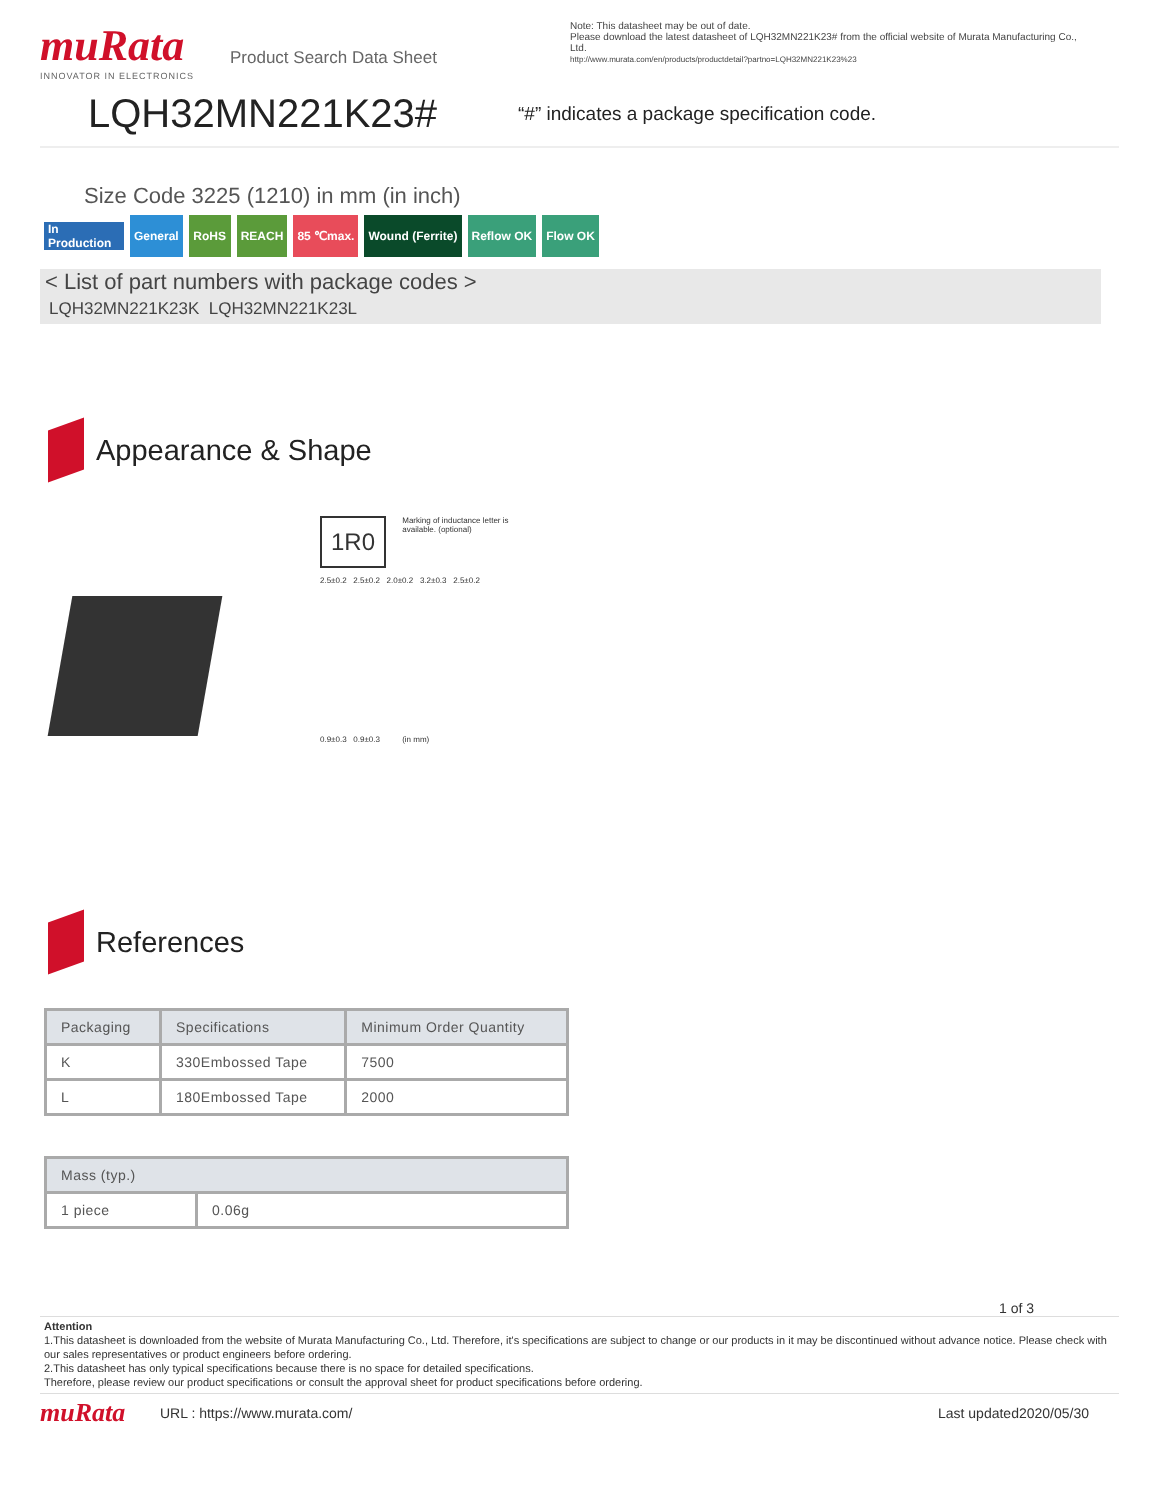muRata
INNOVATOR IN ELECTRONICS
Product Search Data Sheet
Note: This datasheet may be out of date.
Please download the latest datasheet of LQH32MN221K23# from the official website of Murata Manufacturing Co., Ltd.
http://www.murata.com/en/products/productdetail?partno=LQH32MN221K23%23
LQH32MN221K23#
“#” indicates a package specification code.
Size Code 3225 (1210) in mm (in inch)
In Production
General RoHS REACH 85 ℃max. Wound (Ferrite) Reflow OK Flow OK
< List of part numbers with package codes >
LQH32MN221K23K LQH32MN221K23L
Appearance & Shape
1R0
Marking of inductance letter is available. (optional)
2.5±0.2 2.5±0.2 2.0±0.2 3.2±0.3 2.5±0.2
0.9±0.3 0.9±0.3 (in mm)
References
| Packaging | Specifications | Minimum Order Quantity |
| --- | --- | --- |
| K | 330Embossed Tape | 7500 |
| L | 180Embossed Tape | 2000 |
| Mass (typ.) | |
| --- | --- |
| 1 piece | 0.06g |
1 of 3
Attention
1.This datasheet is downloaded from the website of Murata Manufacturing Co., Ltd. Therefore, it's specifications are subject to change or our products in it may be discontinued without advance notice. Please check with our sales representatives or product engineers before ordering.
2.This datasheet has only typical specifications because there is no space for detailed specifications.
Therefore, please review our product specifications or consult the approval sheet for product specifications before ordering.
muRata URL : https://www.murata.com/ Last updated2020/05/30